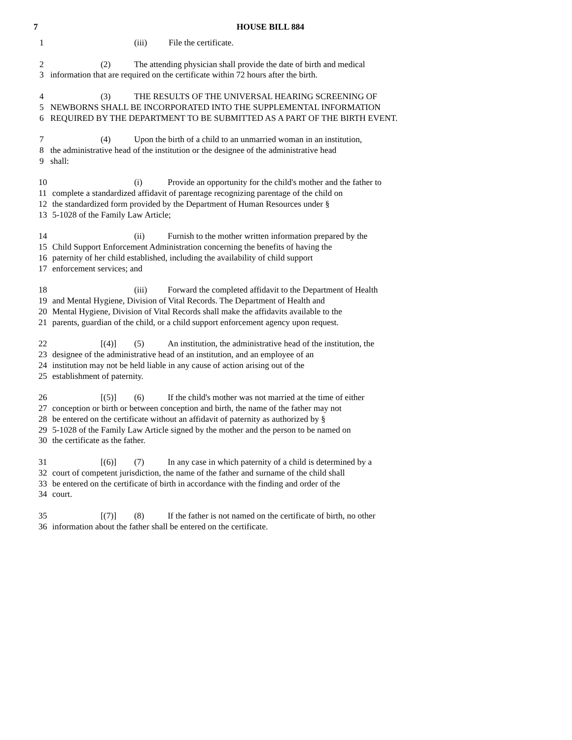7 HOUSE BILL 884
1 (iii) File the certificate.
2 (2) The attending physician shall provide the date of birth and medical
3 information that are required on the certificate within 72 hours after the birth.
4 (3) THE RESULTS OF THE UNIVERSAL HEARING SCREENING OF
5 NEWBORNS SHALL BE INCORPORATED INTO THE SUPPLEMENTAL INFORMATION
6 REQUIRED BY THE DEPARTMENT TO BE SUBMITTED AS A PART OF THE BIRTH EVENT.
7 (4) Upon the birth of a child to an unmarried woman in an institution,
8 the administrative head of the institution or the designee of the administrative head
9 shall:
10 (i) Provide an opportunity for the child's mother and the father to
11 complete a standardized affidavit of parentage recognizing parentage of the child on
12 the standardized form provided by the Department of Human Resources under §
13 5-1028 of the Family Law Article;
14 (ii) Furnish to the mother written information prepared by the
15 Child Support Enforcement Administration concerning the benefits of having the
16 paternity of her child established, including the availability of child support
17 enforcement services; and
18 (iii) Forward the completed affidavit to the Department of Health
19 and Mental Hygiene, Division of Vital Records. The Department of Health and
20 Mental Hygiene, Division of Vital Records shall make the affidavits available to the
21 parents, guardian of the child, or a child support enforcement agency upon request.
22 [(4)] (5) An institution, the administrative head of the institution, the
23 designee of the administrative head of an institution, and an employee of an
24 institution may not be held liable in any cause of action arising out of the
25 establishment of paternity.
26 [(5)] (6) If the child's mother was not married at the time of either
27 conception or birth or between conception and birth, the name of the father may not
28 be entered on the certificate without an affidavit of paternity as authorized by §
29 5-1028 of the Family Law Article signed by the mother and the person to be named on
30 the certificate as the father.
31 [(6)] (7) In any case in which paternity of a child is determined by a
32 court of competent jurisdiction, the name of the father and surname of the child shall
33 be entered on the certificate of birth in accordance with the finding and order of the
34 court.
35 [(7)] (8) If the father is not named on the certificate of birth, no other
36 information about the father shall be entered on the certificate.